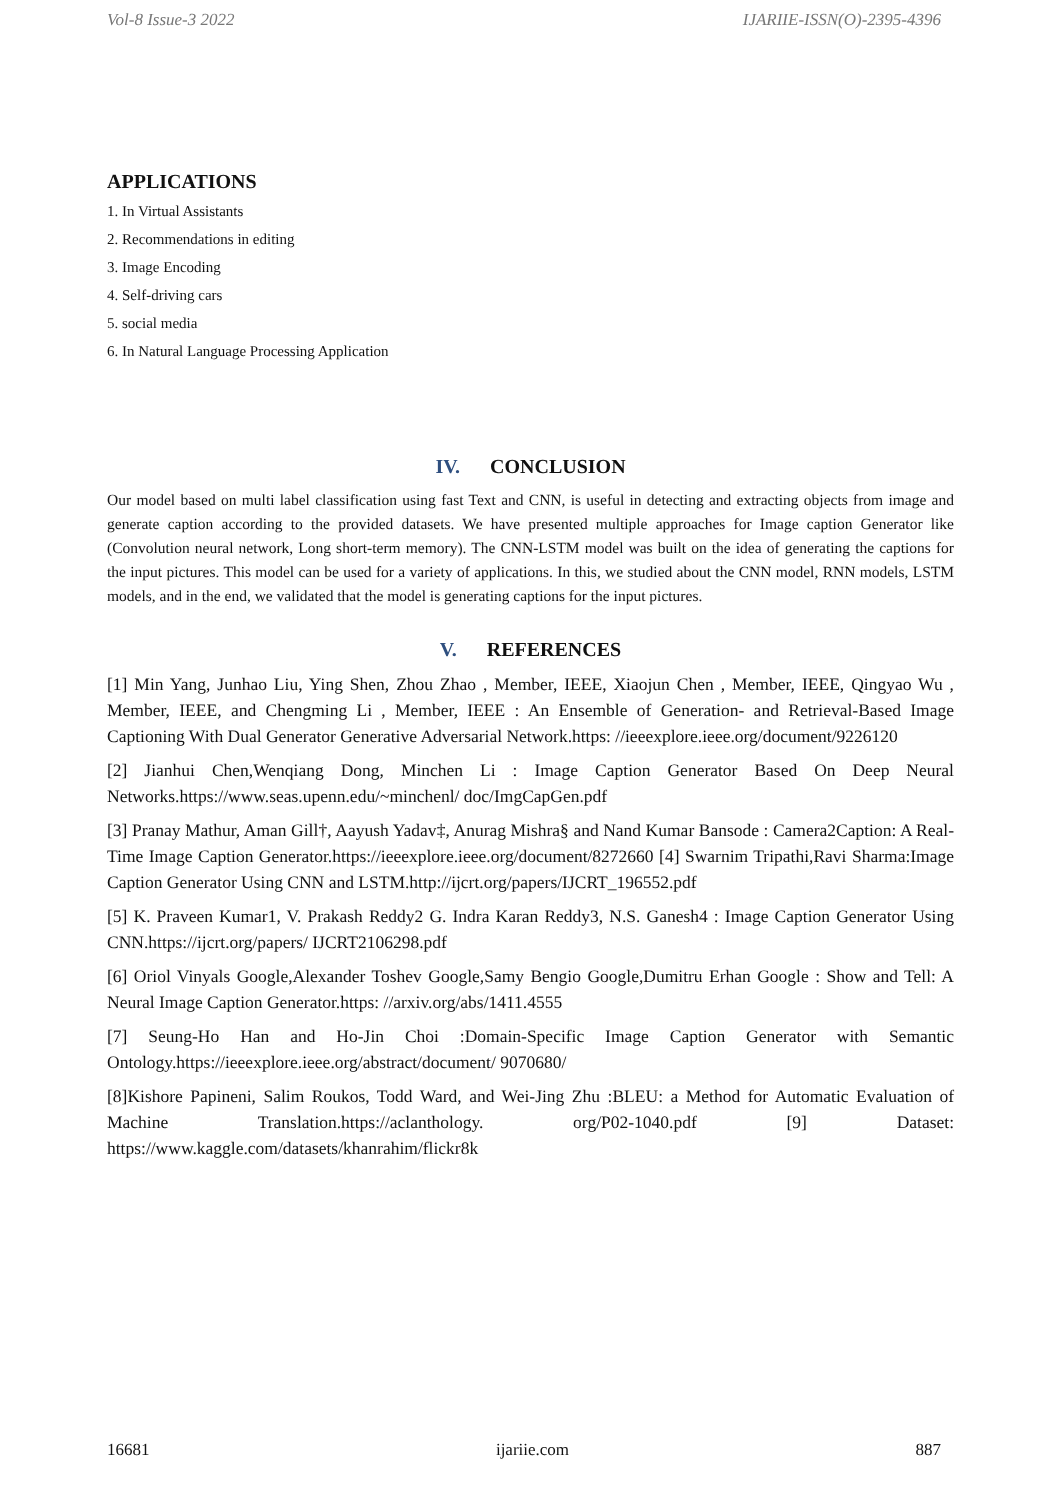Vol-8 Issue-3 2022 IJARIIE-ISSN(O)-2395-4396
APPLICATIONS
1. In Virtual Assistants
2. Recommendations in editing
3. Image Encoding
4. Self-driving cars
5. social media
6. In Natural Language Processing Application
IV. CONCLUSION
Our model based on multi label classification using fast Text and CNN, is useful in detecting and extracting objects from image and generate caption according to the provided datasets. We have presented multiple approaches for Image caption Generator like (Convolution neural network, Long short-term memory). The CNN-LSTM model was built on the idea of generating the captions for the input pictures. This model can be used for a variety of applications. In this, we studied about the CNN model, RNN models, LSTM models, and in the end, we validated that the model is generating captions for the input pictures.
V. REFERENCES
[1] Min Yang, Junhao Liu, Ying Shen, Zhou Zhao , Member, IEEE, Xiaojun Chen , Member, IEEE, Qingyao Wu , Member, IEEE, and Chengming Li , Member, IEEE : An Ensemble of Generation- and Retrieval-Based Image Captioning With Dual Generator Generative Adversarial Network.https: //ieeexplore.ieee.org/document/9226120
[2] Jianhui Chen,Wenqiang Dong, Minchen Li : Image Caption Generator Based On Deep Neural Networks.https://www.seas.upenn.edu/~minchenl/ doc/ImgCapGen.pdf
[3] Pranay Mathur, Aman Gill†, Aayush Yadav‡, Anurag Mishra§ and Nand Kumar Bansode : Camera2Caption: A Real-Time Image Caption Generator.https://ieeexplore.ieee.org/document/8272660 [4] Swarnim Tripathi,Ravi Sharma:Image Caption Generator Using CNN and LSTM.http://ijcrt.org/papers/IJCRT_196552.pdf
[5] K. Praveen Kumar1, V. Prakash Reddy2 G. Indra Karan Reddy3, N.S. Ganesh4 : Image Caption Generator Using CNN.https://ijcrt.org/papers/ IJCRT2106298.pdf
[6] Oriol Vinyals Google,Alexander Toshev Google,Samy Bengio Google,Dumitru Erhan Google : Show and Tell: A Neural Image Caption Generator.https: //arxiv.org/abs/1411.4555
[7] Seung-Ho Han and Ho-Jin Choi :Domain-Specific Image Caption Generator with Semantic Ontology.https://ieeexplore.ieee.org/abstract/document/ 9070680/
[8]Kishore Papineni, Salim Roukos, Todd Ward, and Wei-Jing Zhu :BLEU: a Method for Automatic Evaluation of Machine Translation.https://aclanthology. org/P02-1040.pdf [9] Dataset: https://www.kaggle.com/datasets/khanrahim/flickr8k
16681 ijariie.com 887